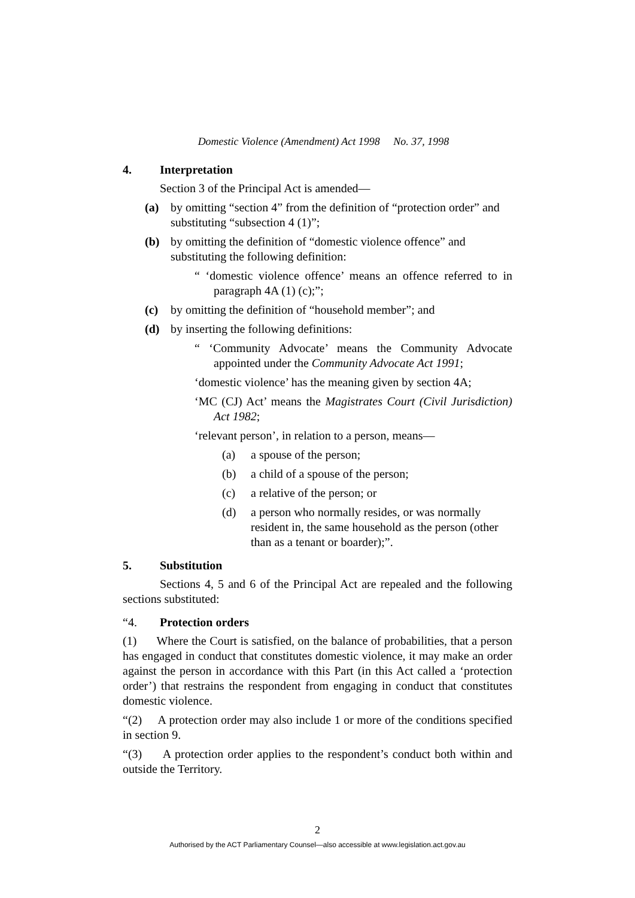Domestic Violence (Amendment) Act 1998 No. 37, 1998
4. Interpretation
Section 3 of the Principal Act is amended—
(a) by omitting “section 4” from the definition of “protection order” and substituting “subsection 4 (1)”;
(b) by omitting the definition of “domestic violence offence” and substituting the following definition:
“ ‘domestic violence offence’ means an offence referred to in paragraph 4A (1) (c);”;
(c) by omitting the definition of “household member”; and
(d) by inserting the following definitions:
“ ‘Community Advocate’ means the Community Advocate appointed under the Community Advocate Act 1991;
‘domestic violence’ has the meaning given by section 4A;
‘MC (CJ) Act’ means the Magistrates Court (Civil Jurisdiction) Act 1982;
‘relevant person’, in relation to a person, means—
(a) a spouse of the person;
(b) a child of a spouse of the person;
(c) a relative of the person; or
(d) a person who normally resides, or was normally resident in, the same household as the person (other than as a tenant or boarder);”.
5. Substitution
Sections 4, 5 and 6 of the Principal Act are repealed and the following sections substituted:
“4. Protection orders
(1) Where the Court is satisfied, on the balance of probabilities, that a person has engaged in conduct that constitutes domestic violence, it may make an order against the person in accordance with this Part (in this Act called a ‘protection order’) that restrains the respondent from engaging in conduct that constitutes domestic violence.
“(2) A protection order may also include 1 or more of the conditions specified in section 9.
“(3) A protection order applies to the respondent’s conduct both within and outside the Territory.
2
Authorised by the ACT Parliamentary Counsel—also accessible at www.legislation.act.gov.au